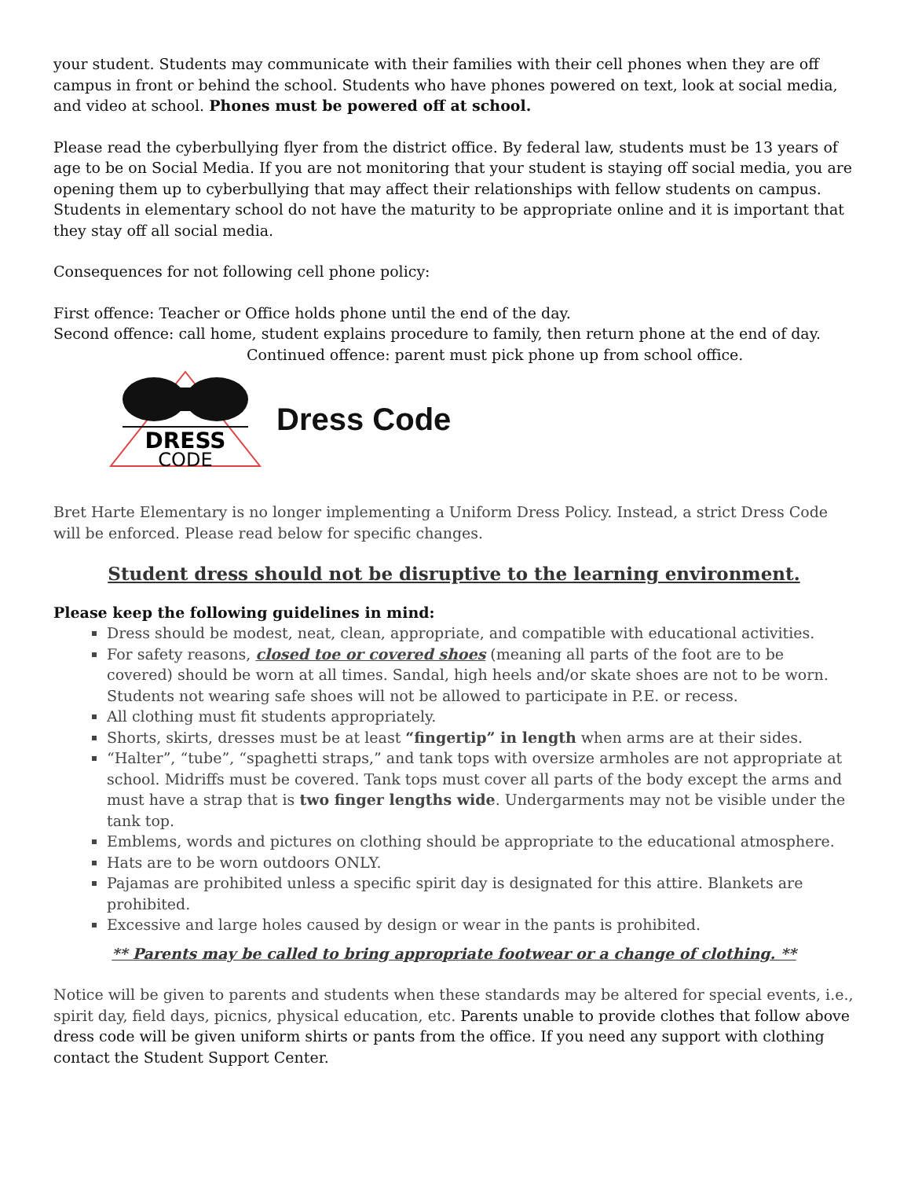your student. Students may communicate with their families with their cell phones when they are off campus in front or behind the school. Students who have phones powered on text, look at social media, and video at school. Phones must be powered off at school.
Please read the cyberbullying flyer from the district office. By federal law, students must be 13 years of age to be on Social Media. If you are not monitoring that your student is staying off social media, you are opening them up to cyberbullying that may affect their relationships with fellow students on campus. Students in elementary school do not have the maturity to be appropriate online and it is important that they stay off all social media.
Consequences for not following cell phone policy:
First offence: Teacher or Office holds phone until the end of the day.
Second offence: call home, student explains procedure to family, then return phone at the end of day.
Continued offence: parent must pick phone up from school office.
DRESS
CODE
Dress Code
Bret Harte Elementary is no longer implementing a Uniform Dress Policy. Instead, a strict Dress Code will be enforced. Please read below for specific changes.
Student dress should not be disruptive to the learning environment.
Please keep the following guidelines in mind:
Dress should be modest, neat, clean, appropriate, and compatible with educational activities.
For safety reasons, closed toe or covered shoes (meaning all parts of the foot are to be covered) should be worn at all times. Sandal, high heels and/or skate shoes are not to be worn. Students not wearing safe shoes will not be allowed to participate in P.E. or recess.
All clothing must fit students appropriately.
Shorts, skirts, dresses must be at least “fingertip” in length when arms are at their sides.
“Halter”, “tube”, “spaghetti straps,” and tank tops with oversize armholes are not appropriate at school. Midriffs must be covered. Tank tops must cover all parts of the body except the arms and must have a strap that is two finger lengths wide. Undergarments may not be visible under the tank top.
Emblems, words and pictures on clothing should be appropriate to the educational atmosphere.
Hats are to be worn outdoors ONLY.
Pajamas are prohibited unless a specific spirit day is designated for this attire. Blankets are prohibited.
Excessive and large holes caused by design or wear in the pants is prohibited.
** Parents may be called to bring appropriate footwear or a change of clothing. **
Notice will be given to parents and students when these standards may be altered for special events, i.e., spirit day, field days, picnics, physical education, etc. Parents unable to provide clothes that follow above dress code will be given uniform shirts or pants from the office. If you need any support with clothing contact the Student Support Center.